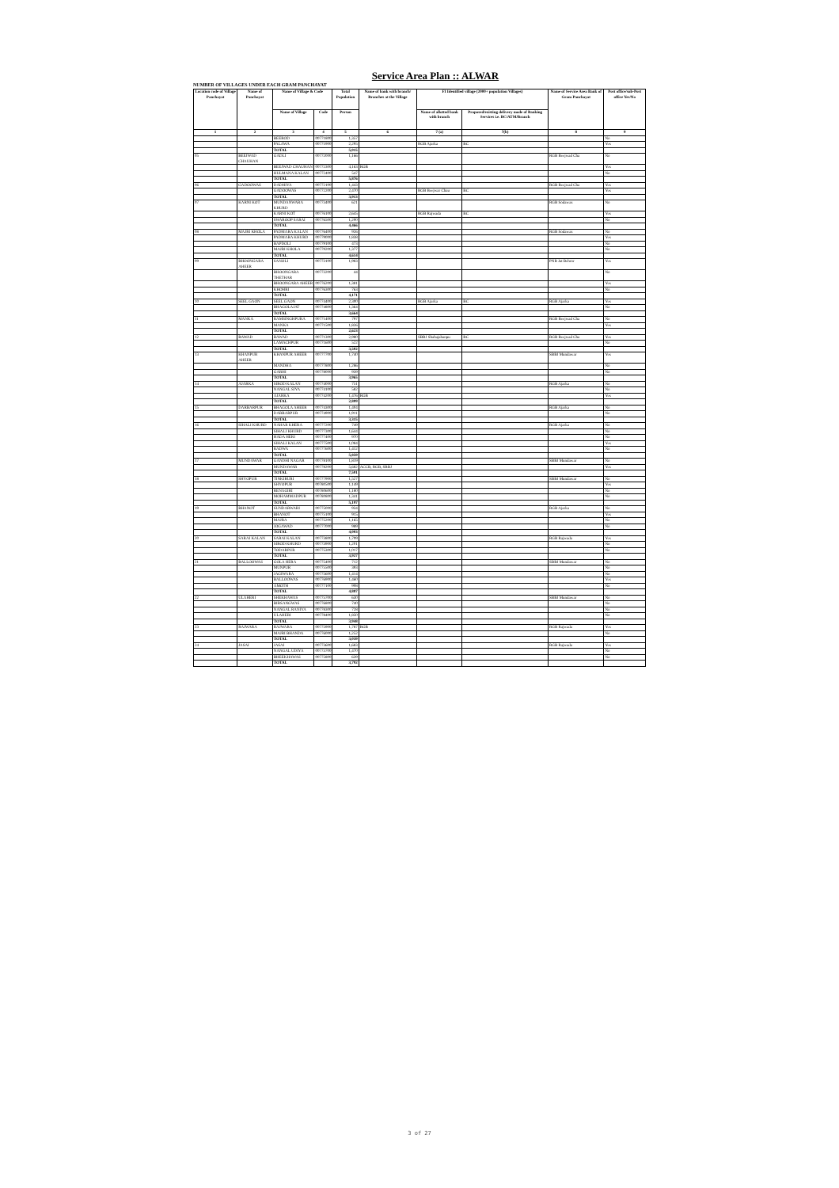Service Area Plan :: ALWAR
NUMBER OF VILLAGES UNDER EACH GRAM PANCHAYAT
| Location code of Village Panchayat | Name of Panchayat | Name of Village & Code | | Total Population | Name of bank with branch/ Branches at the Village | FI Identified village (2000+ population Villages) | | Name of Service Area Bank of Gram Panchayat | Post office/sub-Post office Yes/No |
| --- | --- | --- | --- | --- | --- | --- | --- | --- | --- |
| | | Name of Village | Code | Person | | Name of allotted bank with branch | Proposed/existing delivery mode of Banking Services i.e. BC/ATM/Branch | | |
| 1 | 2 | 3 | 4 | 5 | 6 | 7 (a) | 7(b) | 8 | 9 |
| | | BEEROD | 00771800 | 1,357 | | | | | No |
| | | PALAWA | 00771900 | 2,295 | | RGB Ajarka | BC | | Yes |
| | | TOTAL | | 5,015 | | | | | |
| 05 | BEEJWAD CHAUHAN | GADLI | 00772000 | 1,166 | | | | RGB Beejwad Cha | No |
| | | BEEJWAD CHAUHAN | 00772300 | 4,163 | RGB | | | | Yes |
| | | HULMANA KALAN | 00772400 | 547 | | | | | No |
| | | TOTAL | | 5,876 | | | | | |
| 06 | GADOOWAS | DADHIYA | 00772100 | 1,443 | | | | RGB Beejwad Cha | Yes |
| | | GADOOWAS | 00772200 | 2,470 | | RGB Beejwar Chau | BC | | Yes |
| | | TOTAL | | 3,913 | | | | | |
| 07 | KARNI KOT | MUNDANWARA KHURD | 00773400 | 621 | | | | RGB Sodawas | No |
| | | KARNI KOT | 00776100 | 2,645 | | RGB Rajwada | BC | | Yes |
| | | SWAROOP SARAI | 00776500 | 1,200 | | | | | No |
| | | TOTAL | | 4,466 | | | | | |
| 08 | MAJRI KHOLA | PADMARA KALAN | 00776400 | 926 | | | | RGB Sodawas | No |
| | | PADMARA KHURD | 00779000 | 1,838 | | | | | Yes |
| | | BAPDOLI | 00779100 | 473 | | | | | No |
| | | MAJRI KHOLA | 00779200 | 1,377 | | | | | No |
| | | TOTAL | | 4,614 | | | | | |
| 09 | BHOONGARA AHEER | SANOLI | 00773100 | 1,983 | | | | PNB Jat Behror | Yes |
| | | BHOONGARA THETHAR | 00773200 | 44 | | | | | No |
| | | BHOONGARA AHEER | 00776200 | 1,381 | | | | | Yes |
| | | KHOHRI | 00776300 | 763 | | | | | No |
| | | TOTAL | | 4,171 | | | | | |
| 10 | SEEL GAON | SEEL GAON | 00774400 | 2,300 | | RGB Ajarka | BC | RGB Ajarka | Yes |
| | | BHAGOLAJAT | 00774800 | 1,364 | | | | | No |
| | | TOTAL | | 3,664 | | | | | |
| 11 | MANKA | RAMSINGHPURA | 00771400 | 797 | | | | RGB Beejwad Cha | No |
| | | MANKA | 00771500 | 1,826 | | | | | Yes |
| | | TOTAL | | 2,623 | | | | | |
| 12 | BAWAD | BAWAD | 00771300 | 2,980 | | SBBJ Shahajahanpu | BC | RGB Beejwad Cha | Yes |
| | | LAMACHPUR | 00771600 | 522 | | | | | No |
| | | TOTAL | | 3,502 | | | | | |
| 13 | KHANPUR AHEER | KHANPUR AHEER | 00777700 | 1,740 | | | | SBBJ Mundawar | Yes |
| | | MANDHA | 00777800 | 1,286 | | | | | No |
| | | GARHI | 00778000 | 939 | | | | | No |
| | | TOTAL | | 3,965 | | | | | |
| 14 | AJARKA | SIROD KALAN | 00774000 | 751 | | | | RGB Ajarka | No |
| | | NANGAL SIYA | 00774100 | 582 | | | | | No |
| | | AJARKA | 00774200 | 1,476 | RGB | | | | Yes |
| | | TOTAL | | 2,809 | | | | | |
| 15 | DARBARPUR | BHAGOLA AHEER | 00774300 | 1,404 | | | | RGB Ajarka | No |
| | | DARBARPUR | 00774900 | 1,911 | | | | | No |
| | | TOTAL | | 3,315 | | | | | |
| 16 | SIHALI KHURD | NAHAR KHERA | 00777200 | 749 | | | | RGB Ajarka | No |
| | | SIHALI KHURD | 00777300 | 1,644 | | | | | No |
| | | HADA HERI | 00777400 | 970 | | | | | No |
| | | SIHALI KALAN | 00777500 | 1,084 | | | | | Yes |
| | | RADWA | 00777600 | 1,412 | | | | | No |
| | | TOTAL | | 5,859 | | | | | |
| 17 | MUNDAWAR | GANDHI NAGAR | 00778100 | 1,819 | | | | SBBJ Mundawar | No |
| | | MUNDAWAR | 00778200 | 5,682 | ACCB, RGB, SBBJ | | | | Yes |
| | | TOTAL | | 7,501 | | | | | |
| 18 | SHYOPUR | TINKIRURI | 00777900 | 1,527 | | | | SBBJ Mundawar | No |
| | | SHYOPUR | 00780500 | 1,149 | | | | | Yes |
| | | RENAGIRI | 00780600 | 1,180 | | | | | No |
| | | MOHAMMADPUR | 00780800 | 1,341 | | | | | No |
| | | TOTAL | | 5,197 | | | | | |
| 19 | BHANOT | SUNDARWARI | 00775000 | 934 | | | | RGB Ajarka | No |
| | | BHANOT | 00775100 | 915 | | | | | Yes |
| | | MAJRA | 00775200 | 1,165 | | | | | No |
| | | JOGAWAD | 00777000 | 989 | | | | | No |
| | | TOTAL | | 4,003 | | | | | |
| 20 | SARAI KALAN | SARAI KALAN | 00773800 | 1,709 | | | | RGB Rajwada | Yes |
| | | SIROD KHURD | 00773900 | 1,201 | | | | | No |
| | | TODARPUR | 00775300 | 1,017 | | | | | No |
| | | TOTAL | | 3,927 | | | | | |
| 21 | BALLOOWAS | GOLA HERA | 00775400 | 712 | | | | SBBJ Mundawar | No |
| | | MUNPUR | 00775500 | 393 | | | | | No |
| | | JAGIWARA | 00775600 | 1,414 | | | | | No |
| | | BALLOOWAS | 00776900 | 1,460 | | | | | Yes |
| | | AMOTH | 00777100 | 908 | | | | | No |
| | | TOTAL | | 4,887 | | | | | |
| 22 | ULAHERI | SHEKHAWAS | 00775700 | 630 | | | | SBBJ Mundawar | No |
| | | BIRSANGWAS | 00776800 | 740 | | | | | No |
| | | NANGAL RANIYA | 00778300 | 728 | | | | | No |
| | | ULAHERI | 00778400 | 1,850 | | | | | No |
| | | TOTAL | | 3,948 | | | | | |
| 23 | RAJWARA | RAJWARA | 00775900 | 1,787 | RGB | | | RGB Rajwada | Yes |
| | | MAJRI BHANDA | 00776000 | 1,252 | | | | | No |
| | | TOTAL | | 3,039 | | | | | |
| 24 | JASAI | JASAI | 00773600 | 1,683 | | | | RGB Rajwada | Yes |
| | | NANGAL UDIYA | 00773700 | 1,470 | | | | | No |
| | | BHEEKHAWAS | 00775800 | 639 | | | | | No |
| | | TOTAL | | 3,792 | | | | | |
3 of 27